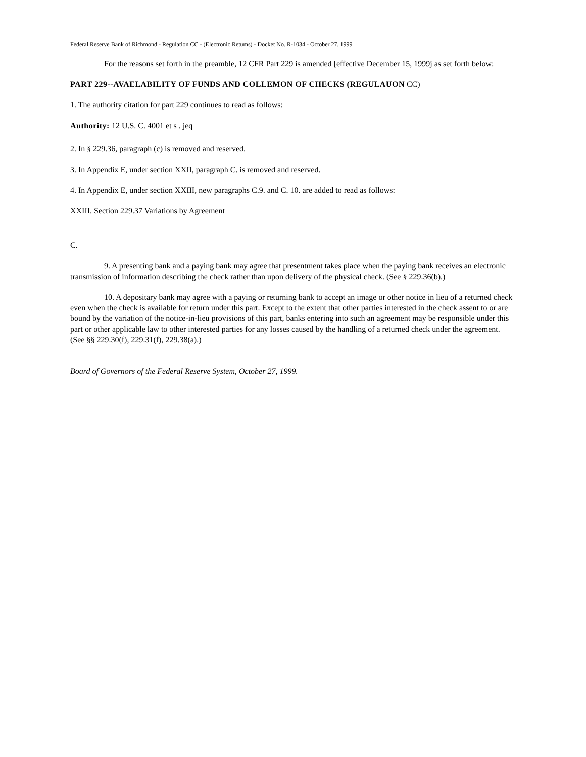Federal Reserve Bank of Richmond - Regulation CC - (Electronic Retums) - Docket No. R-1034 - October 27, 1999
For the reasons set forth in the preamble, 12 CFR Part 229 is amended [effective December 15, 1999j as set forth below:
PART 229--AVAELABILITY OF FUNDS AND COLLEMON OF CHECKS (REGULAUON CC)
1. The authority citation for part 229 continues to read as follows:
Authority: 12 U.S. C. 4001 et s . jeq
2. In § 229.36, paragraph (c) is removed and reserved.
3. In Appendix E, under section XXII, paragraph C. is removed and reserved.
4. In Appendix E, under section XXIII, new paragraphs C.9. and C. 10. are added to read as follows:
XXIII. Section 229.37 Variations by Agreement
C.
9. A presenting bank and a paying bank may agree that presentment takes place when the paying bank receives an electronic transmission of information describing the check rather than upon delivery of the physical check. (See § 229.36(b).)
10. A depositary bank may agree with a paying or returning bank to accept an image or other notice in lieu of a returned check even when the check is available for return under this part. Except to the extent that other parties interested in the check assent to or are bound by the variation of the notice-in-lieu provisions of this part, banks entering into such an agreement may be responsible under this part or other applicable law to other interested parties for any losses caused by the handling of a returned check under the agreement. (See §§ 229.30(f), 229.31(f), 229.38(a).)
Board of Governors of the Federal Reserve System, October 27, 1999.